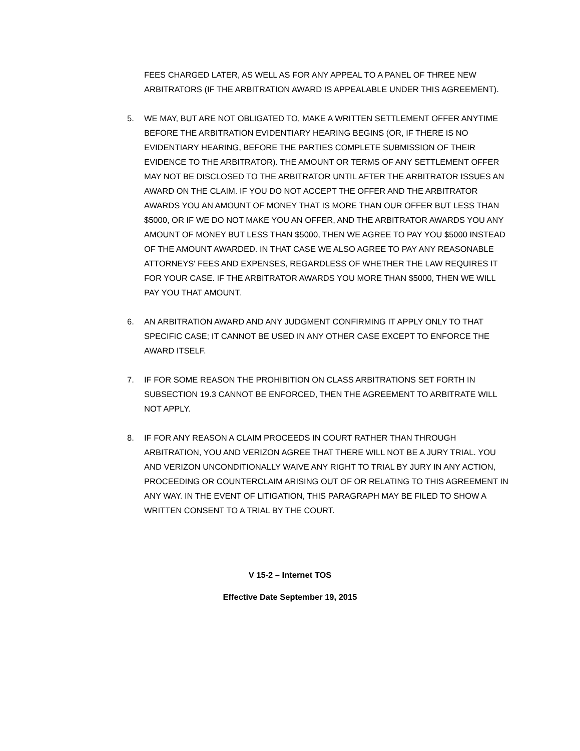FEES CHARGED LATER, AS WELL AS FOR ANY APPEAL TO A PANEL OF THREE NEW ARBITRATORS (IF THE ARBITRATION AWARD IS APPEALABLE UNDER THIS AGREEMENT).
5. WE MAY, BUT ARE NOT OBLIGATED TO, MAKE A WRITTEN SETTLEMENT OFFER ANYTIME BEFORE THE ARBITRATION EVIDENTIARY HEARING BEGINS (OR, IF THERE IS NO EVIDENTIARY HEARING, BEFORE THE PARTIES COMPLETE SUBMISSION OF THEIR EVIDENCE TO THE ARBITRATOR). THE AMOUNT OR TERMS OF ANY SETTLEMENT OFFER MAY NOT BE DISCLOSED TO THE ARBITRATOR UNTIL AFTER THE ARBITRATOR ISSUES AN AWARD ON THE CLAIM. IF YOU DO NOT ACCEPT THE OFFER AND THE ARBITRATOR AWARDS YOU AN AMOUNT OF MONEY THAT IS MORE THAN OUR OFFER BUT LESS THAN $5000, OR IF WE DO NOT MAKE YOU AN OFFER, AND THE ARBITRATOR AWARDS YOU ANY AMOUNT OF MONEY BUT LESS THAN $5000, THEN WE AGREE TO PAY YOU $5000 INSTEAD OF THE AMOUNT AWARDED. IN THAT CASE WE ALSO AGREE TO PAY ANY REASONABLE ATTORNEYS' FEES AND EXPENSES, REGARDLESS OF WHETHER THE LAW REQUIRES IT FOR YOUR CASE. IF THE ARBITRATOR AWARDS YOU MORE THAN $5000, THEN WE WILL PAY YOU THAT AMOUNT.
6. AN ARBITRATION AWARD AND ANY JUDGMENT CONFIRMING IT APPLY ONLY TO THAT SPECIFIC CASE; IT CANNOT BE USED IN ANY OTHER CASE EXCEPT TO ENFORCE THE AWARD ITSELF.
7. IF FOR SOME REASON THE PROHIBITION ON CLASS ARBITRATIONS SET FORTH IN SUBSECTION 19.3 CANNOT BE ENFORCED, THEN THE AGREEMENT TO ARBITRATE WILL NOT APPLY.
8. IF FOR ANY REASON A CLAIM PROCEEDS IN COURT RATHER THAN THROUGH ARBITRATION, YOU AND VERIZON AGREE THAT THERE WILL NOT BE A JURY TRIAL. YOU AND VERIZON UNCONDITIONALLY WAIVE ANY RIGHT TO TRIAL BY JURY IN ANY ACTION, PROCEEDING OR COUNTERCLAIM ARISING OUT OF OR RELATING TO THIS AGREEMENT IN ANY WAY. IN THE EVENT OF LITIGATION, THIS PARAGRAPH MAY BE FILED TO SHOW A WRITTEN CONSENT TO A TRIAL BY THE COURT.
V 15-2 – Internet TOS
Effective Date September 19, 2015